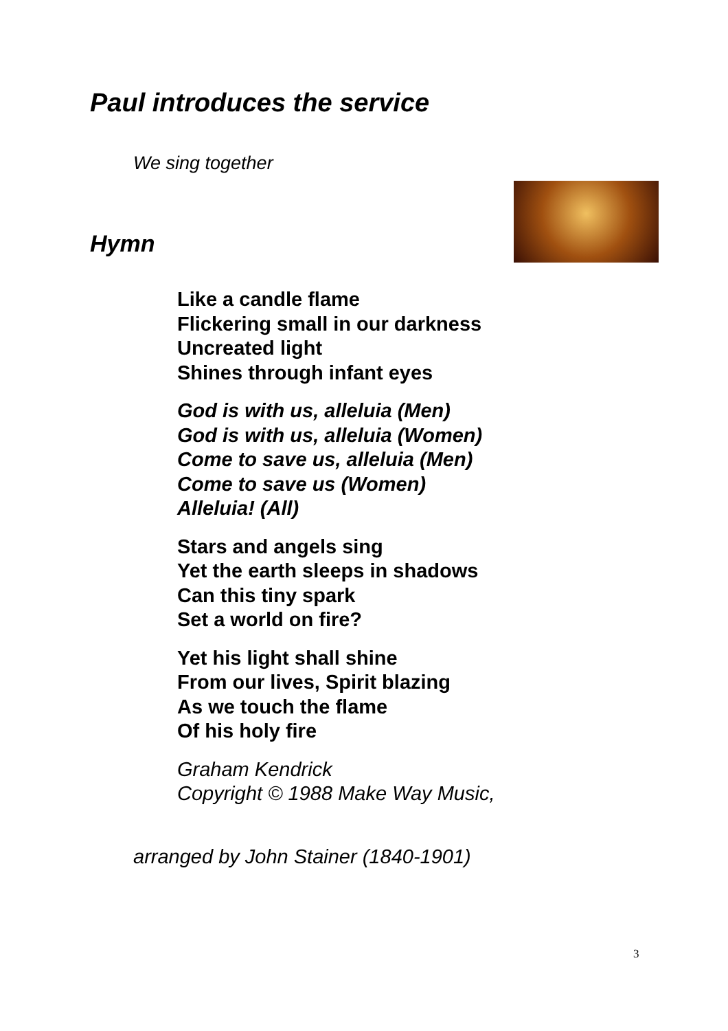Paul introduces the service
We sing together
Hymn
Like a candle flame
Flickering small in our darkness
Uncreated light
Shines through infant eyes
God is with us, alleluia (Men)
God is with us, alleluia (Women)
Come to save us, alleluia (Men)
Come to save us (Women)
Alleluia! (All)
Stars and angels sing
Yet the earth sleeps in shadows
Can this tiny spark
Set a world on fire?
Yet his light shall shine
From our lives, Spirit blazing
As we touch the flame
Of his holy fire
Graham Kendrick
Copyright © 1988 Make Way Music,
arranged by John Stainer (1840-1901)
3